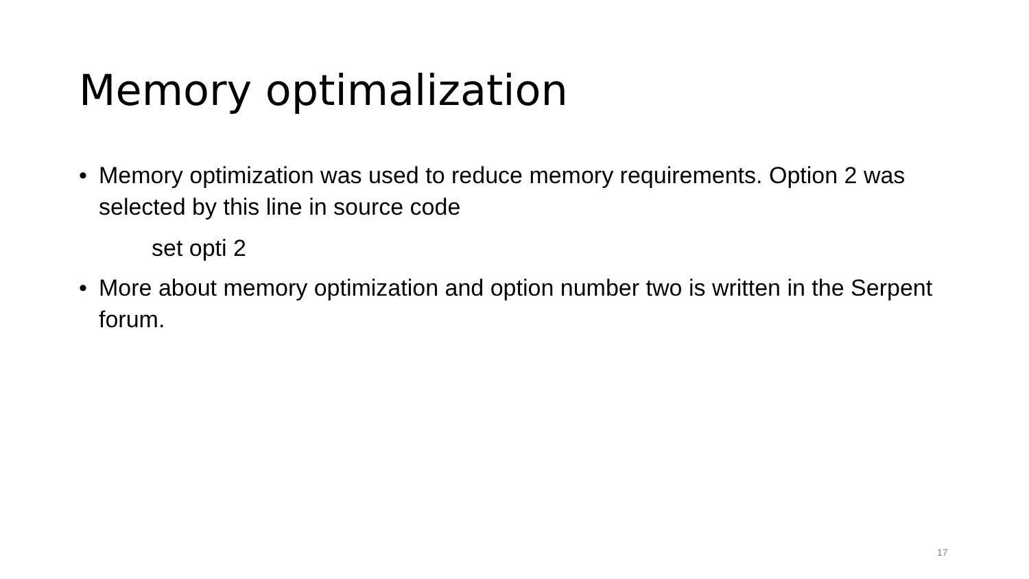Memory optimalization
• Memory optimization was used to reduce memory requirements. Option 2 was selected by this line in source code
set opti 2
• More about memory optimization and option number two is written in the Serpent forum.
17